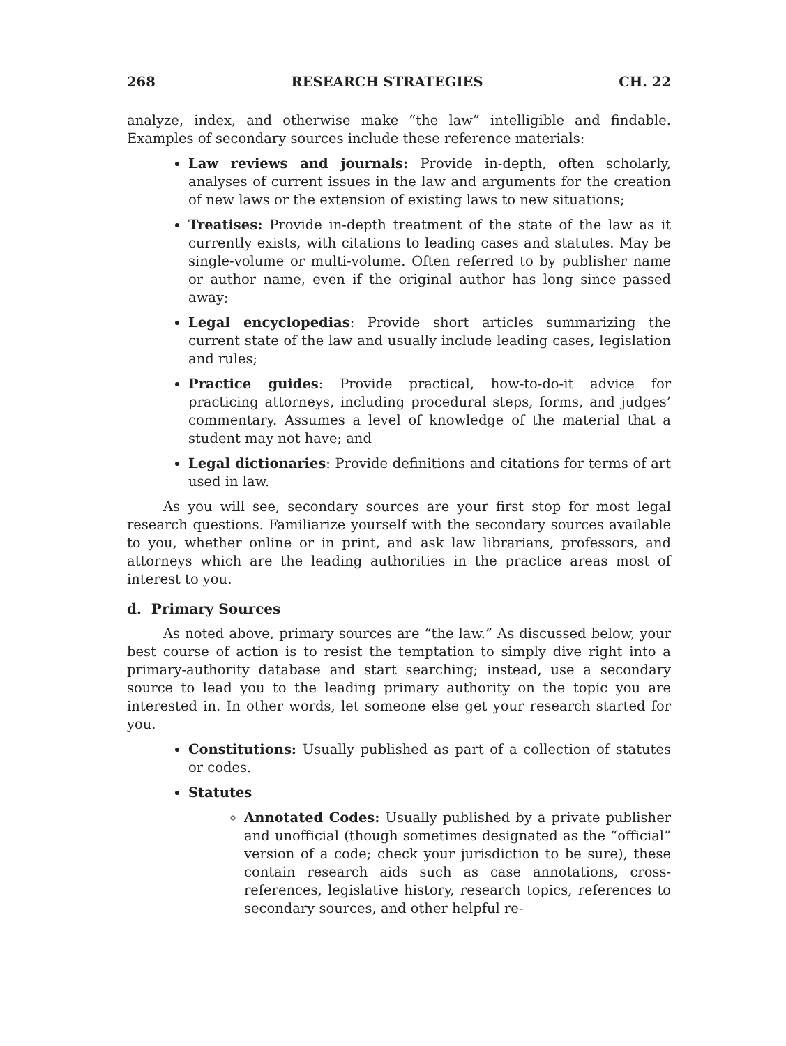268 RESEARCH STRATEGIES CH. 22
analyze, index, and otherwise make “the law” intelligible and findable. Examples of secondary sources include these reference materials:
Law reviews and journals: Provide in-depth, often scholarly, analyses of current issues in the law and arguments for the creation of new laws or the extension of existing laws to new situations;
Treatises: Provide in-depth treatment of the state of the law as it currently exists, with citations to leading cases and statutes. May be single-volume or multi-volume. Often referred to by publisher name or author name, even if the original author has long since passed away;
Legal encyclopedias: Provide short articles summarizing the current state of the law and usually include leading cases, legislation and rules;
Practice guides: Provide practical, how-to-do-it advice for practicing attorneys, including procedural steps, forms, and judges’ commentary. Assumes a level of knowledge of the material that a student may not have; and
Legal dictionaries: Provide definitions and citations for terms of art used in law.
As you will see, secondary sources are your first stop for most legal research questions. Familiarize yourself with the secondary sources available to you, whether online or in print, and ask law librarians, professors, and attorneys which are the leading authorities in the practice areas most of interest to you.
d. Primary Sources
As noted above, primary sources are “the law.” As discussed below, your best course of action is to resist the temptation to simply dive right into a primary-authority database and start searching; instead, use a secondary source to lead you to the leading primary authority on the topic you are interested in. In other words, let someone else get your research started for you.
Constitutions: Usually published as part of a collection of statutes or codes.
Statutes
Annotated Codes: Usually published by a private publisher and unofficial (though sometimes designated as the “official” version of a code; check your jurisdiction to be sure), these contain research aids such as case annotations, cross-references, legislative history, research topics, references to secondary sources, and other helpful re-